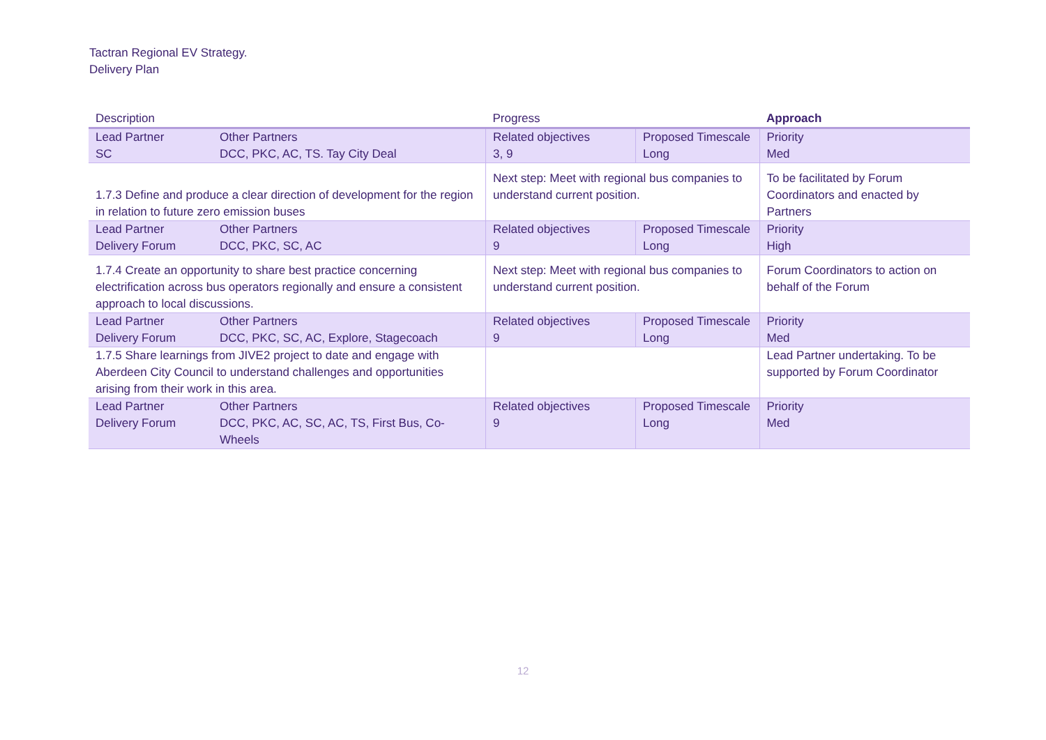Tactran Regional EV Strategy.
Delivery Plan
| Description | | Progress | | Approach |
| --- | --- | --- | --- | --- |
| Lead Partner SC | Other Partners DCC, PKC, AC, TS. Tay City Deal | Related objectives 3, 9 | Proposed Timescale Long | Priority Med |
| 1.7.3 Define and produce a clear direction of development for the region in relation to future zero emission buses | | Next step: Meet with regional bus companies to understand current position. | | To be facilitated by Forum Coordinators and enacted by Partners |
| Lead Partner Delivery Forum | Other Partners DCC, PKC, SC, AC | Related objectives 9 | Proposed Timescale Long | Priority High |
| 1.7.4 Create an opportunity to share best practice concerning electrification across bus operators regionally and ensure a consistent approach to local discussions. | | Next step: Meet with regional bus companies to understand current position. | | Forum Coordinators to action on behalf of the Forum |
| Lead Partner Delivery Forum | Other Partners DCC, PKC, SC, AC, Explore, Stagecoach | Related objectives 9 | Proposed Timescale Long | Priority Med |
| 1.7.5 Share learnings from JIVE2 project to date and engage with Aberdeen City Council to understand challenges and opportunities arising from their work in this area. | | | | Lead Partner undertaking. To be supported by Forum Coordinator |
| Lead Partner Delivery Forum | Other Partners DCC, PKC, AC, SC, AC, TS, First Bus, Co-Wheels | Related objectives 9 | Proposed Timescale Long | Priority Med |
12